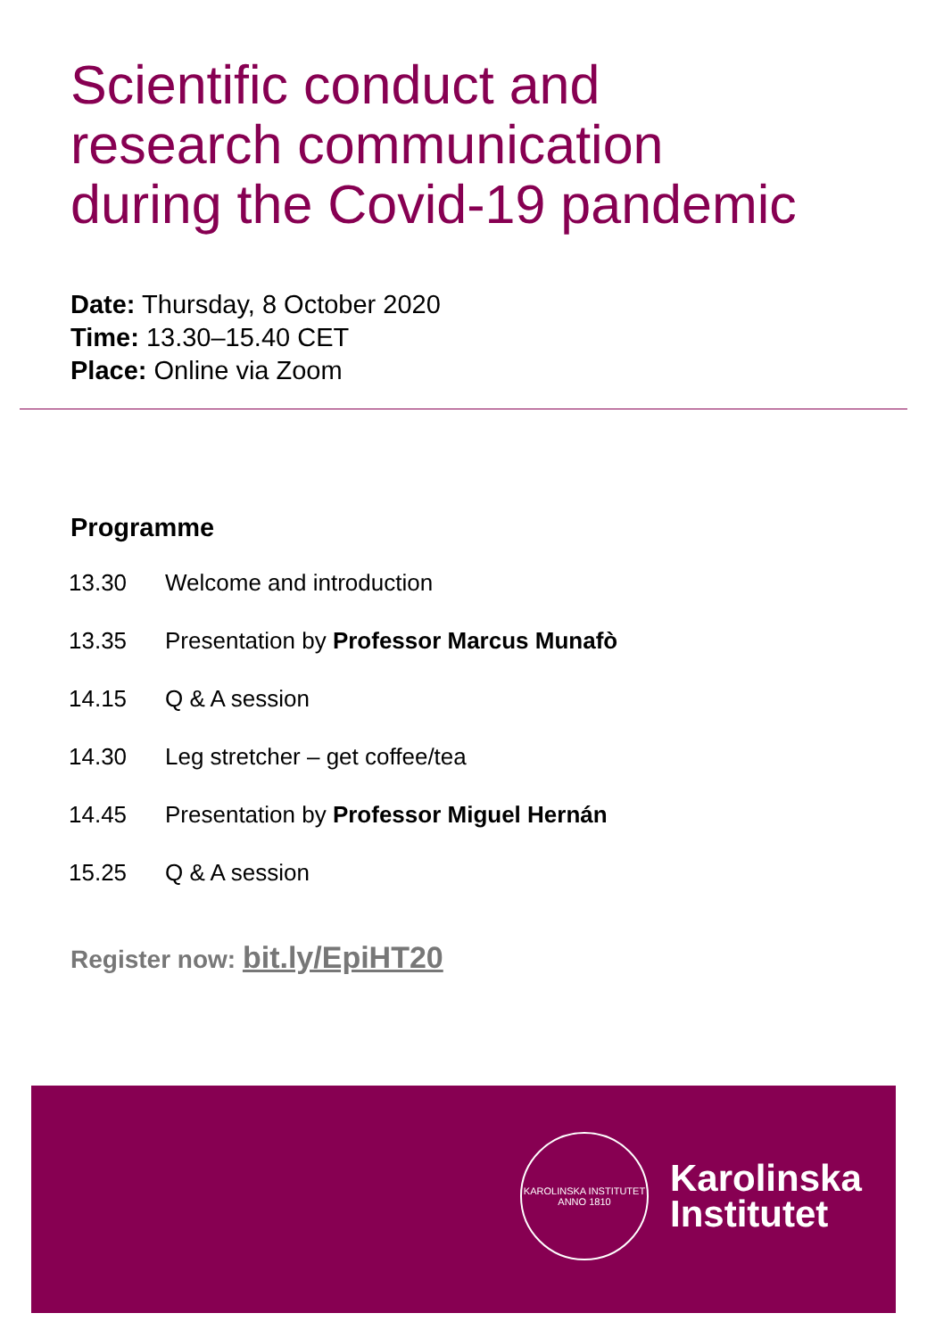Scientific conduct and
research communication
during the Covid-19 pandemic
Date: Thursday, 8 October 2020
Time: 13.30–15.40 CET
Place: Online via Zoom
Programme
| 13.30 | Welcome and introduction |
| 13.35 | Presentation by Professor Marcus Munafò |
| 14.15 | Q & A session |
| 14.30 | Leg stretcher – get coffee/tea |
| 14.45 | Presentation by Professor Miguel Hernán |
| 15.25 | Q & A session |
Register now: bit.ly/EpiHT20
KAROLINSKA INSTITUTET
ANNO 1810
Karolinska
Institutet